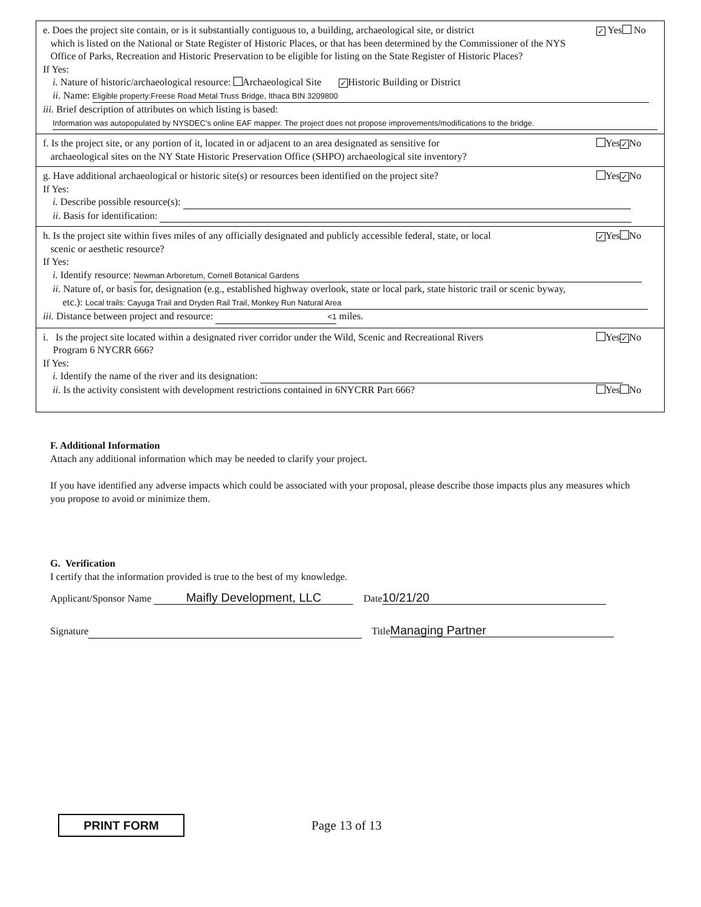e. Does the project site contain, or is it substantially contiguous to, a building, archaeological site, or district
which is listed on the National or State Register of Historic Places, or that has been determined by the Commissioner of the NYS
Office of Parks, Recreation and Historic Preservation to be eligible for listing on the State Register of Historic Places?
✓ Yes No
If Yes:
i. Nature of historic/archaeological resource: Archaeological Site ✓ Historic Building or District
ii. Name: Eligible property:Freese Road Metal Truss Bridge, Ithaca BIN 3209800
iii. Brief description of attributes on which listing is based:
Information was autopopulated by NYSDEC's online EAF mapper. The project does not propose improvements/modifications to the bridge.
f. Is the project site, or any portion of it, located in or adjacent to an area designated as sensitive for
archaeological sites on the NY State Historic Preservation Office (SHPO) archaeological site inventory?
Yes ✓ No
g. Have additional archaeological or historic site(s) or resources been identified on the project site?
Yes ✓ No
If Yes:
i. Describe possible resource(s):
ii. Basis for identification:
h. Is the project site within fives miles of any officially designated and publicly accessible federal, state, or local
scenic or aesthetic resource?
✓ Yes No
If Yes:
i. Identify resource: Newman Arboretum, Cornell Botanical Gardens
ii. Nature of, or basis for, designation (e.g., established highway overlook, state or local park, state historic trail or scenic byway,
etc.): Local trails: Cayuga Trail and Dryden Rail Trail, Monkey Run Natural Area
iii. Distance between project and resource: <1 miles.
i. Is the project site located within a designated river corridor under the Wild, Scenic and Recreational Rivers
Program 6 NYCRR 666?
Yes ✓ No
If Yes:
i. Identify the name of the river and its designation:
ii. Is the activity consistent with development restrictions contained in 6NYCRR Part 666?
Yes No
F. Additional Information
Attach any additional information which may be needed to clarify your project.
If you have identified any adverse impacts which could be associated with your proposal, please describe those impacts plus any measures which you propose to avoid or minimize them.
G. Verification
I certify that the information provided is true to the best of my knowledge.
Applicant/Sponsor Name Maifly Development, LLC Date 10/21/20
Signature Title Managing Partner
PRINT FORM
Page 13 of 13